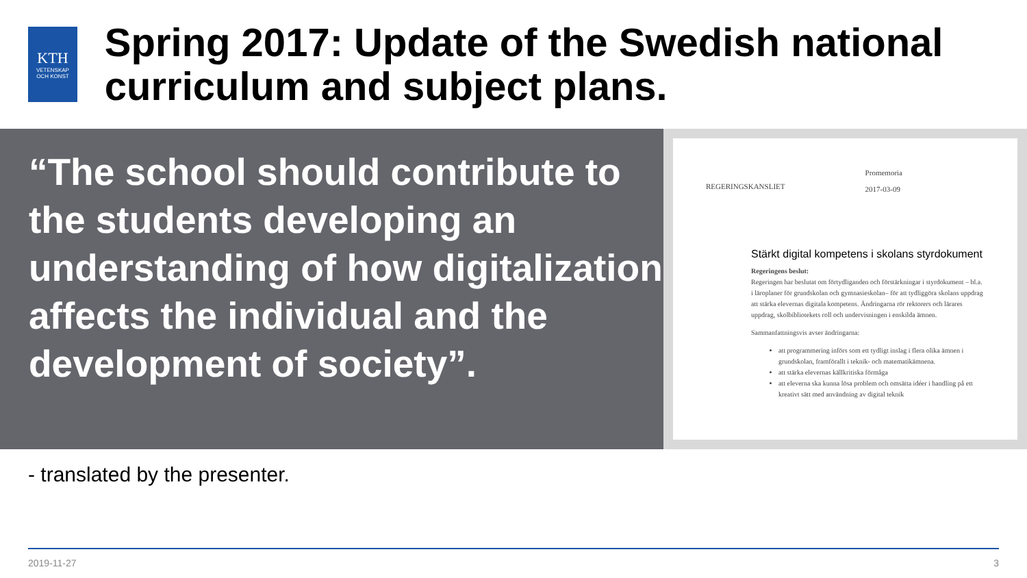KTH
VETENSKAP
OCH KONST
Spring 2017: Update of the Swedish national curriculum and subject plans.
“The school should contribute to the students developing an understanding of how digitalization affects the individual and the development of society”.
REGERINGSKANSLIET
Promemoria
2017-03-09
Stärkt digital kompetens i skolans styrdokument
Regeringens beslut:
Regeringen har beslutat om förtydliganden och förstärkningar i styrdokument – bl.a. i läroplaner för grundskolan och gymnasieskolan– för att tydliggöra skolans uppdrag att stärka elevernas digitala kompetens. Ändringarna rör rektorers och lärares uppdrag, skolbibliotekets roll och undervisningen i enskilda ämnen.
Sammanfattningsvis avser ändringarna:
att programmering införs som ett tydligt inslag i flera olika ämnen i grundskolan, framförallt i teknik- och matematikämnena.
att stärka elevernas källkritiska förmåga
att eleverna ska kunna lösa problem och omsätta idéer i handling på ett kreativt sätt med användning av digital teknik
- translated by the presenter.
2019-11-27 3